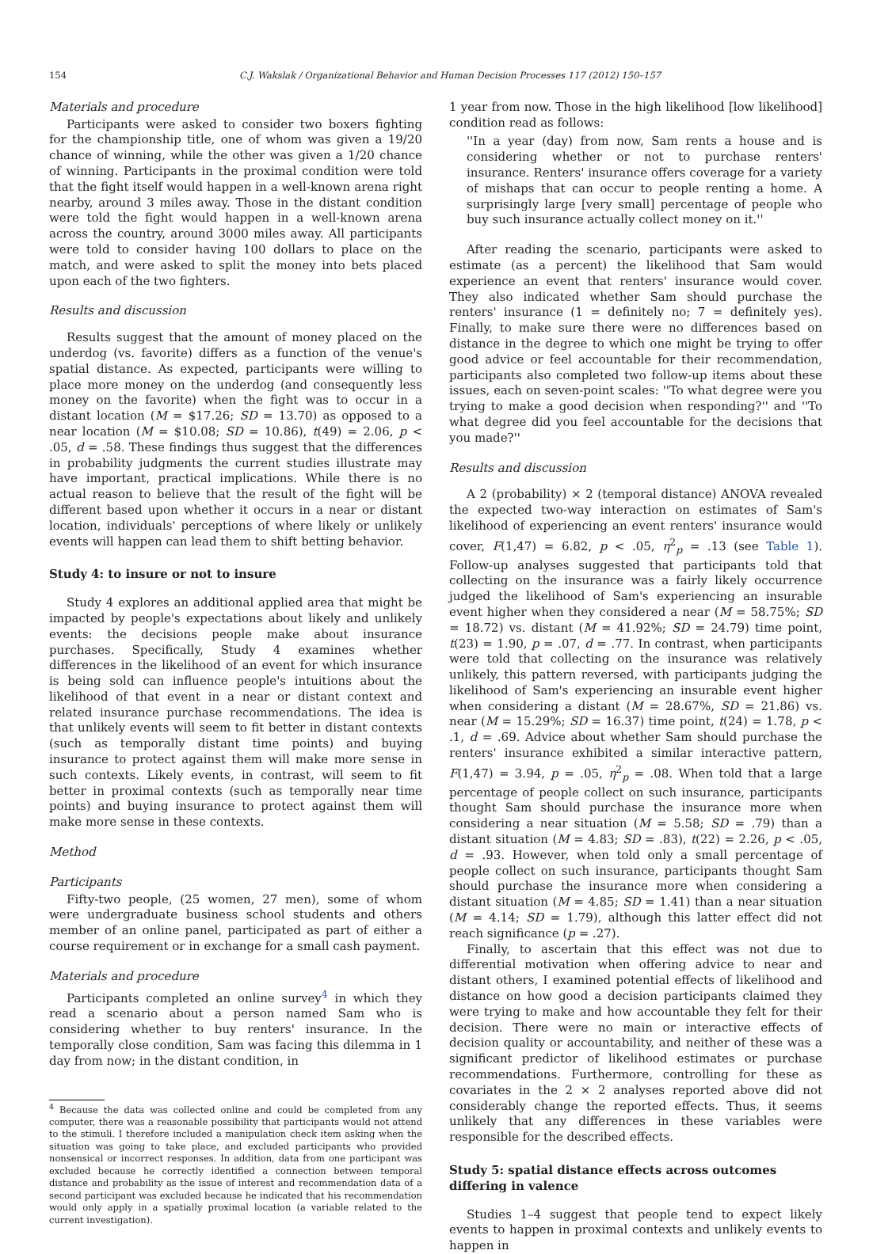154 C.J. Wakslak / Organizational Behavior and Human Decision Processes 117 (2012) 150–157
Materials and procedure
Participants were asked to consider two boxers fighting for the championship title, one of whom was given a 19/20 chance of winning, while the other was given a 1/20 chance of winning. Participants in the proximal condition were told that the fight itself would happen in a well-known arena right nearby, around 3 miles away. Those in the distant condition were told the fight would happen in a well-known arena across the country, around 3000 miles away. All participants were told to consider having 100 dollars to place on the match, and were asked to split the money into bets placed upon each of the two fighters.
Results and discussion
Results suggest that the amount of money placed on the underdog (vs. favorite) differs as a function of the venue's spatial distance. As expected, participants were willing to place more money on the underdog (and consequently less money on the favorite) when the fight was to occur in a distant location (M = $17.26; SD = 13.70) as opposed to a near location (M = $10.08; SD = 10.86), t(49) = 2.06, p < .05, d = .58. These findings thus suggest that the differences in probability judgments the current studies illustrate may have important, practical implications. While there is no actual reason to believe that the result of the fight will be different based upon whether it occurs in a near or distant location, individuals' perceptions of where likely or unlikely events will happen can lead them to shift betting behavior.
Study 4: to insure or not to insure
Study 4 explores an additional applied area that might be impacted by people's expectations about likely and unlikely events: the decisions people make about insurance purchases. Specifically, Study 4 examines whether differences in the likelihood of an event for which insurance is being sold can influence people's intuitions about the likelihood of that event in a near or distant context and related insurance purchase recommendations. The idea is that unlikely events will seem to fit better in distant contexts (such as temporally distant time points) and buying insurance to protect against them will make more sense in such contexts. Likely events, in contrast, will seem to fit better in proximal contexts (such as temporally near time points) and buying insurance to protect against them will make more sense in these contexts.
Method
Participants
Fifty-two people, (25 women, 27 men), some of whom were undergraduate business school students and others member of an online panel, participated as part of either a course requirement or in exchange for a small cash payment.
Materials and procedure
Participants completed an online survey<sup>4</sup> in which they read a scenario about a person named Sam who is considering whether to buy renters' insurance. In the temporally close condition, Sam was facing this dilemma in 1 day from now; in the distant condition, in
<sup>4</sup> Because the data was collected online and could be completed from any computer, there was a reasonable possibility that participants would not attend to the stimuli. I therefore included a manipulation check item asking when the situation was going to take place, and excluded participants who provided nonsensical or incorrect responses. In addition, data from one participant was excluded because he correctly identified a connection between temporal distance and probability as the issue of interest and recommendation data of a second participant was excluded because he indicated that his recommendation would only apply in a spatially proximal location (a variable related to the current investigation).
1 year from now. Those in the high likelihood [low likelihood] condition read as follows:
''In a year (day) from now, Sam rents a house and is considering whether or not to purchase renters' insurance. Renters' insurance offers coverage for a variety of mishaps that can occur to people renting a home. A surprisingly large [very small] percentage of people who buy such insurance actually collect money on it.''
After reading the scenario, participants were asked to estimate (as a percent) the likelihood that Sam would experience an event that renters' insurance would cover. They also indicated whether Sam should purchase the renters' insurance (1 = definitely no; 7 = definitely yes). Finally, to make sure there were no differences based on distance in the degree to which one might be trying to offer good advice or feel accountable for their recommendation, participants also completed two follow-up items about these issues, each on seven-point scales: ''To what degree were you trying to make a good decision when responding?'' and ''To what degree did you feel accountable for the decisions that you made?''
Results and discussion
A 2 (probability) × 2 (temporal distance) ANOVA revealed the expected two-way interaction on estimates of Sam's likelihood of experiencing an event renters' insurance would cover, F(1,47) = 6.82, p < .05, η<sup>2</sup><sub>p</sub> = .13 (see Table 1). Follow-up analyses suggested that participants told that collecting on the insurance was a fairly likely occurrence judged the likelihood of Sam's experiencing an insurable event higher when they considered a near (M = 58.75%; SD = 18.72) vs. distant (M = 41.92%; SD = 24.79) time point, t(23) = 1.90, p = .07, d = .77. In contrast, when participants were told that collecting on the insurance was relatively unlikely, this pattern reversed, with participants judging the likelihood of Sam's experiencing an insurable event higher when considering a distant (M = 28.67%, SD = 21.86) vs. near (M = 15.29%; SD = 16.37) time point, t(24) = 1.78, p < .1, d = .69. Advice about whether Sam should purchase the renters' insurance exhibited a similar interactive pattern, F(1,47) = 3.94, p = .05, η<sup>2</sup><sub>p</sub> = .08. When told that a large percentage of people collect on such insurance, participants thought Sam should purchase the insurance more when considering a near situation (M = 5.58; SD = .79) than a distant situation (M = 4.83; SD = .83), t(22) = 2.26, p < .05, d = .93. However, when told only a small percentage of people collect on such insurance, participants thought Sam should purchase the insurance more when considering a distant situation (M = 4.85; SD = 1.41) than a near situation (M = 4.14; SD = 1.79), although this latter effect did not reach significance (p = .27).
Finally, to ascertain that this effect was not due to differential motivation when offering advice to near and distant others, I examined potential effects of likelihood and distance on how good a decision participants claimed they were trying to make and how accountable they felt for their decision. There were no main or interactive effects of decision quality or accountability, and neither of these was a significant predictor of likelihood estimates or purchase recommendations. Furthermore, controlling for these as covariates in the 2 × 2 analyses reported above did not considerably change the reported effects. Thus, it seems unlikely that any differences in these variables were responsible for the described effects.
Study 5: spatial distance effects across outcomes differing in valence
Studies 1–4 suggest that people tend to expect likely events to happen in proximal contexts and unlikely events to happen in